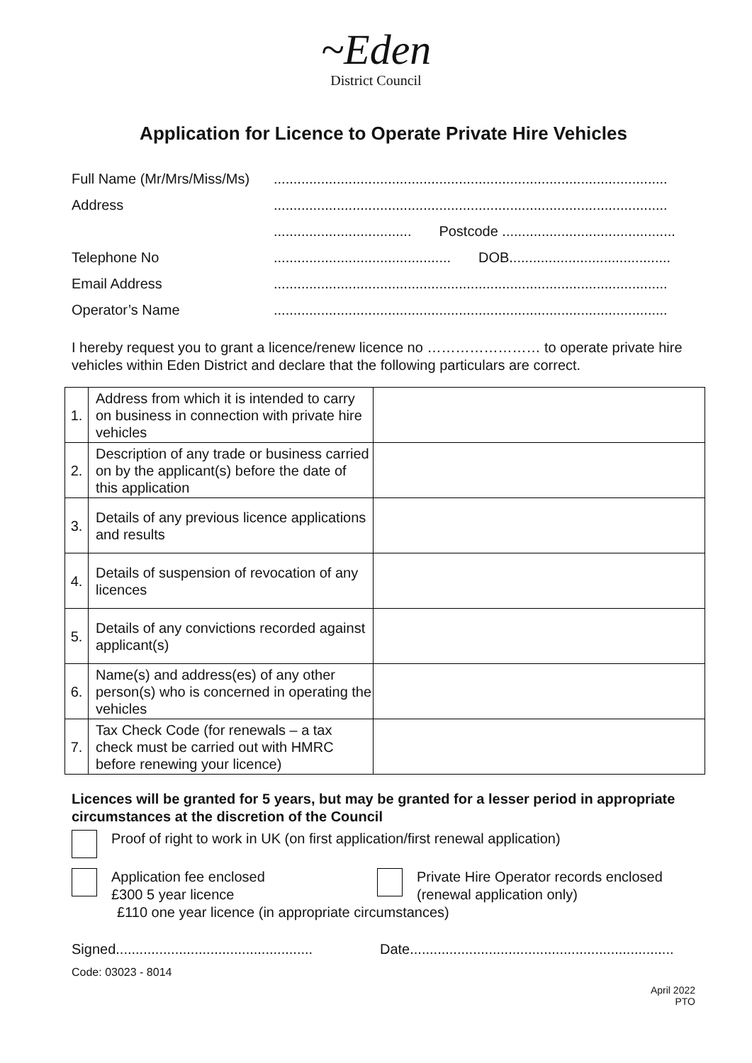~Eden
District Council
Application for Licence to Operate Private Hire Vehicles
Full Name (Mr/Mrs/Miss/Ms)....................................................................................................
Address....................................................................................................
................................... Postcode ............................................
Telephone No............................................. DOB.........................................
Email Address....................................................................................................
Operator’s Name....................................................................................................
I hereby request you to grant a licence/renew licence no …………………… to operate private hire vehicles within Eden District and declare that the following particulars are correct.
| 1. | Address from which it is intended to carry on business in connection with private hire vehicles | |
| 2. | Description of any trade or business carried on by the applicant(s) before the date of this application | |
| 3. | Details of any previous licence applications and results | |
| 4. | Details of suspension of revocation of any licences | |
| 5. | Details of any convictions recorded against applicant(s) | |
| 6. | Name(s) and address(es) of any other person(s) who is concerned in operating the vehicles | |
| 7. | Tax Check Code (for renewals – a tax check must be carried out with HMRC before renewing your licence) | |
Licences will be granted for 5 years, but may be granted for a lesser period in appropriate circumstances at the discretion of the Council
Proof of right to work in UK (on first application/first renewal application)
Application fee enclosed
£300 5 year licence Private Hire Operator records enclosed
(renewal application only)
£110 one year licence (in appropriate circumstances)
Signed.................................................. Date...................................................................
Code: 03023 - 8014
April 2022
PTO